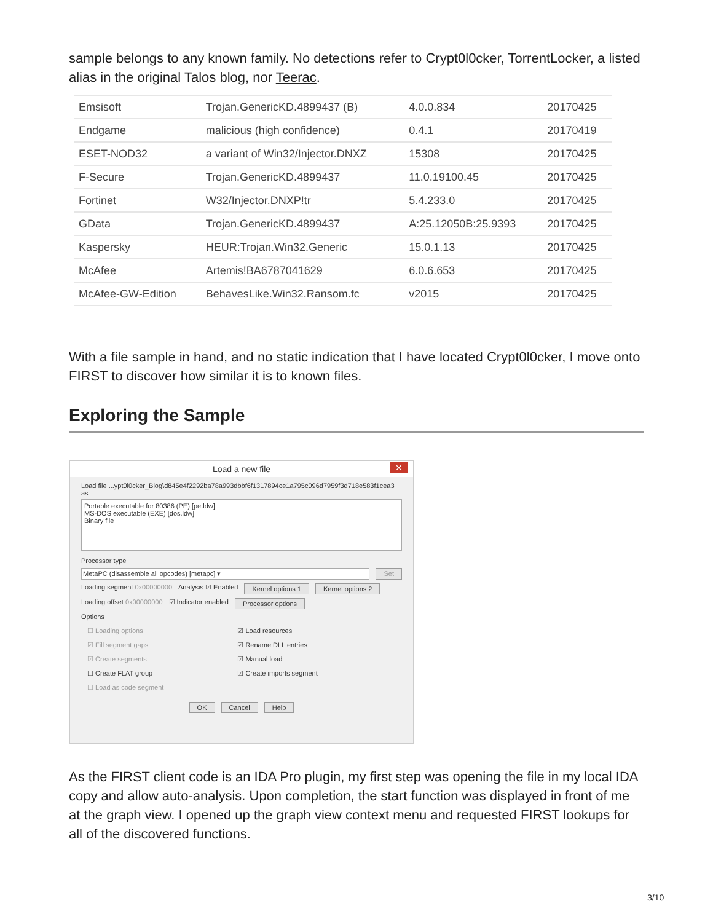sample belongs to any known family. No detections refer to Crypt0l0cker, TorrentLocker, a listed alias in the original Talos blog, nor Teerac.
| Emsisoft | Trojan.GenericKD.4899437 (B) | 4.0.0.834 | 20170425 |
| Endgame | malicious (high confidence) | 0.4.1 | 20170419 |
| ESET-NOD32 | a variant of Win32/Injector.DNXZ | 15308 | 20170425 |
| F-Secure | Trojan.GenericKD.4899437 | 11.0.19100.45 | 20170425 |
| Fortinet | W32/Injector.DNXP!tr | 5.4.233.0 | 20170425 |
| GData | Trojan.GenericKD.4899437 | A:25.12050B:25.9393 | 20170425 |
| Kaspersky | HEUR:Trojan.Win32.Generic | 15.0.1.13 | 20170425 |
| McAfee | Artemis!BA6787041629 | 6.0.6.653 | 20170425 |
| McAfee-GW-Edition | BehavesLike.Win32.Ransom.fc | v2015 | 20170425 |
With a file sample in hand, and no static indication that I have located Crypt0l0cker, I move onto FIRST to discover how similar it is to known files.
Exploring the Sample
Load a new file ✕
Load file ...ypt0l0cker_Blog\d845e4f2292ba78a993dbbf6f1317894ce1a795c096d7959f3d718e583f1cea3 as
Portable executable for 80386 (PE) [pe.ldw]
MS-DOS executable (EXE) [dos.ldw]
Binary file
Processor type
MetaPC (disassemble all opcodes) [metapc] ▾ Set
Loading segment 0x00000000 Analysis ☑ Enabled Kernel options 1 Kernel options 2
Loading offset 0x00000000 ☑ Indicator enabled Processor options
Options
☐ Loading options
☑ Fill segment gaps
☑ Create segments
☐ Create FLAT group
☐ Load as code segment
☑ Load resources
☑ Rename DLL entries
☑ Manual load
☑ Create imports segment
OK Cancel Help
As the FIRST client code is an IDA Pro plugin, my first step was opening the file in my local IDA copy and allow auto-analysis. Upon completion, the start function was displayed in front of me at the graph view. I opened up the graph view context menu and requested FIRST lookups for all of the discovered functions.
3/10